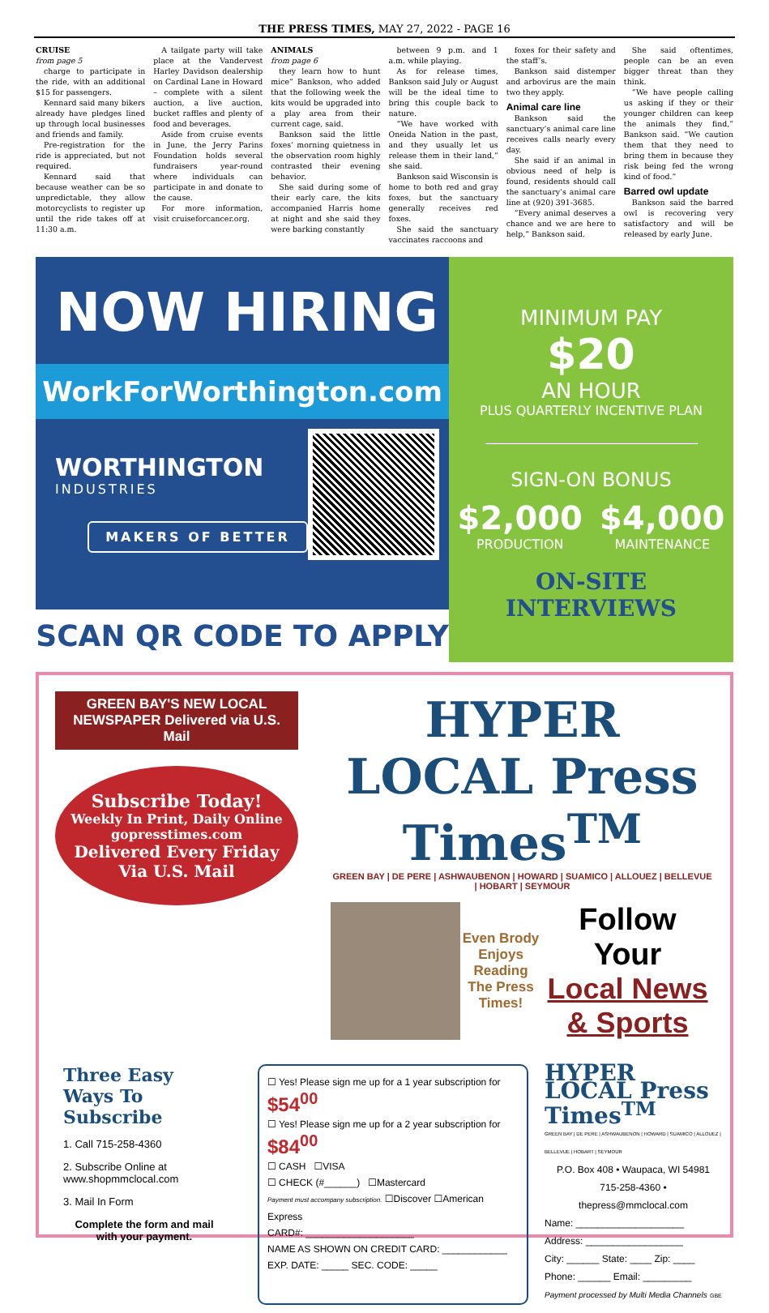THE PRESS TIMES, MAY 27, 2022 - PAGE 16
CRUISE
from page 5
charge to participate in the ride, with an additional $15 for passengers.
Kennard said many bikers already have pledges lined up through local businesses and friends and family.
Pre-registration for the ride is appreciated, but not required.
Kennard said that because weather can be so unpredictable, they allow motorcyclists to register up until the ride takes off at 11:30 a.m.
A tailgate party will take place at the Vandervest Harley Davidson dealership on Cardinal Lane in Howard – complete with a silent auction, a live auction, bucket raffles and plenty of food and beverages.
Aside from cruise events in June, the Jerry Parins Foundation holds several fundraisers year-round where individuals can participate in and donate to the cause.
For more information, visit cruiseforcancer.org.
ANIMALS
from page 6
they learn how to hunt mice” Bankson, who added that the following week the kits would be upgraded into a play area from their current cage, said.
Bankson said the little foxes’ morning quietness in the observation room highly contrasted their evening behavior.
She said during some of their early care, the kits accompanied Harris home at night and she said they were barking constantly
between 9 p.m. and 1 a.m. while playing.
As for release times, Bankson said July or August will be the ideal time to bring this couple back to nature.
“We have worked with Oneida Nation in the past, and they usually let us release them in their land,” she said.
Bankson said Wisconsin is home to both red and gray foxes, but the sanctuary generally receives red foxes.
She said the sanctuary vaccinates raccoons and
foxes for their safety and the staff’s.
Bankson said distemper and arbovirus are the main two they apply.
Animal care line
Bankson said the sanctuary’s animal care line receives calls nearly every day.
She said if an animal in obvious need of help is found, residents should call the sanctuary’s animal care line at (920) 391-3685.
“Every animal deserves a chance and we are here to help,” Bankson said.
She said oftentimes, people can be an even bigger threat than they think.
“We have people calling us asking if they or their younger children can keep the animals they find,” Bankson said. “We caution them that they need to bring them in because they risk being fed the wrong kind of food.”
Barred owl update
Bankson said the barred owl is recovering very satisfactory and will be released by early June.
NOW HIRING
WorkForWorthington.com
WORTHINGTON
INDUSTRIES
MAKERS OF BETTER
SCAN QR CODE TO APPLY
MINIMUM PAY
$20
AN HOUR
PLUS QUARTERLY INCENTIVE PLAN
SIGN-ON BONUS
$2,000
PRODUCTION
$4,000
MAINTENANCE
ON-SITE INTERVIEWS
GREEN BAY'S NEW LOCAL NEWSPAPER Delivered via U.S. Mail
Subscribe Today!
Weekly In Print, Daily Online
gopresstimes.com
Delivered Every Friday Via U.S. Mail
HYPER LOCAL Press Times<sup>TM</sup>
GREEN BAY | DE PERE | ASHWAUBENON | HOWARD | SUAMICO | ALLOUEZ | BELLEVUE | HOBART | SEYMOUR
Even Brody Enjoys Reading The Press Times!
Follow Your
Local News & Sports
Three Easy Ways To Subscribe
1. Call 715-258-4360
2. Subscribe Online at
www.shopmmclocal.com
3. Mail In Form
Complete the form and mail with your payment.
☐ Yes! Please sign me up for a 1 year subscription for $54<sup>00</sup>
☐ Yes! Please sign me up for a 2 year subscription for $84<sup>00</sup>
☐ CASH ☐VISA
☐ CHECK (#______) ☐Mastercard
Payment must accompany subscription. ☐Discover ☐American Express
CARD#: ____________________
NAME AS SHOWN ON CREDIT CARD: ____________
EXP. DATE: _____ SEC. CODE: _____
HYPER LOCAL Press Times<sup>TM</sup>
GREEN BAY | DE PERE | ASHWAUBENON | HOWARD | SUAMICO | ALLOUEZ | BELLEVUE | HOBART | SEYMOUR
P.O. Box 408 • Waupaca, WI 54981
715-258-4360 • thepress@mmclocal.com
Name: ____________________
Address: __________________
City: ______ State: ____ Zip: ____
Phone: ______ Email: _________
Payment processed by Multi Media Channels GBE